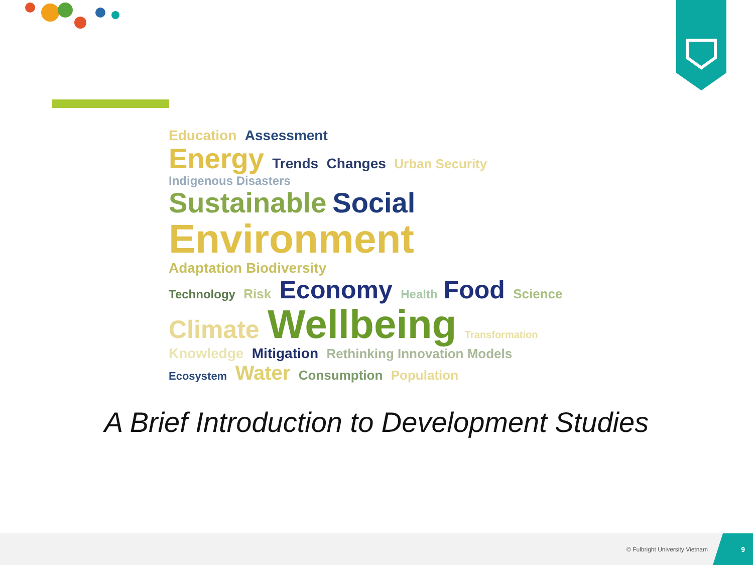Education Assessment
Energy Trends Changes Urban Security Indigenous Disasters
Sustainable Social
Environment Adaptation Biodiversity
Technology Risk Economy Health Food Science
Climate Wellbeing Transformation
Knowledge Mitigation Rethinking Innovation Models Ecosystem Water Consumption Population
A Brief Introduction to Development Studies
© Fulbright University Vietnam
9